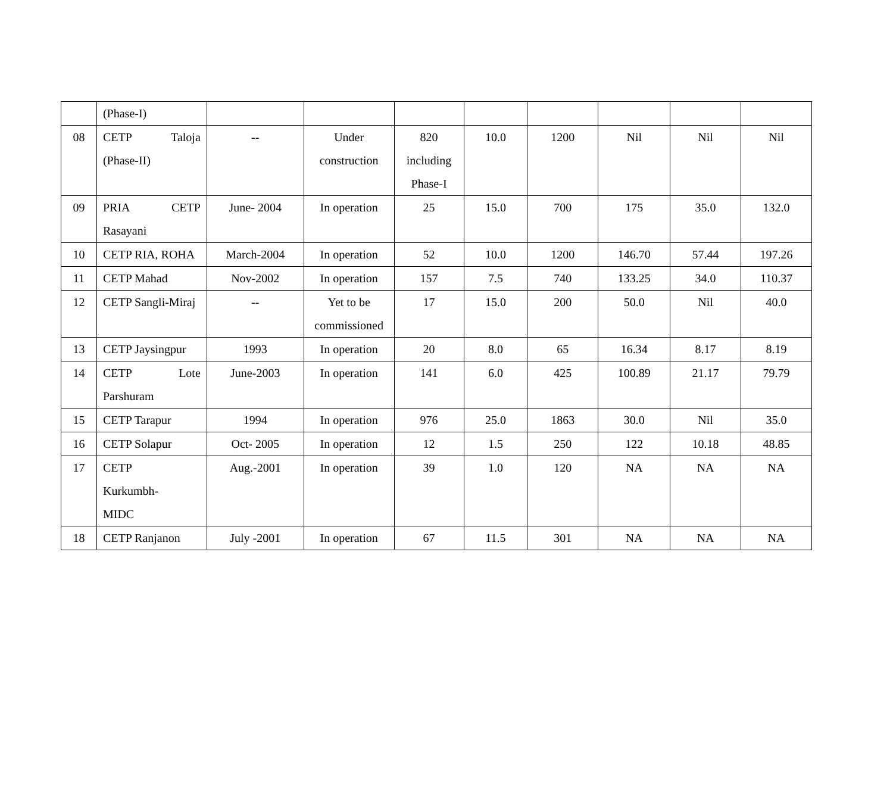| | (Phase-I) | | | | | | | | |
| 08 | CETP Taloja (Phase-II) | -- | Under construction | 820 including Phase-I | 10.0 | 1200 | Nil | Nil | Nil |
| 09 | PRIA CETP Rasayani | June- 2004 | In operation | 25 | 15.0 | 700 | 175 | 35.0 | 132.0 |
| 10 | CETP RIA, ROHA | March-2004 | In operation | 52 | 10.0 | 1200 | 146.70 | 57.44 | 197.26 |
| 11 | CETP Mahad | Nov-2002 | In operation | 157 | 7.5 | 740 | 133.25 | 34.0 | 110.37 |
| 12 | CETP Sangli-Miraj | -- | Yet to be commissioned | 17 | 15.0 | 200 | 50.0 | Nil | 40.0 |
| 13 | CETP Jaysingpur | 1993 | In operation | 20 | 8.0 | 65 | 16.34 | 8.17 | 8.19 |
| 14 | CETP Lote Parshuram | June-2003 | In operation | 141 | 6.0 | 425 | 100.89 | 21.17 | 79.79 |
| 15 | CETP Tarapur | 1994 | In operation | 976 | 25.0 | 1863 | 30.0 | Nil | 35.0 |
| 16 | CETP Solapur | Oct- 2005 | In operation | 12 | 1.5 | 250 | 122 | 10.18 | 48.85 |
| 17 | CETP Kurkumbh- MIDC | Aug.-2001 | In operation | 39 | 1.0 | 120 | NA | NA | NA |
| 18 | CETP Ranjanon | July -2001 | In operation | 67 | 11.5 | 301 | NA | NA | NA |